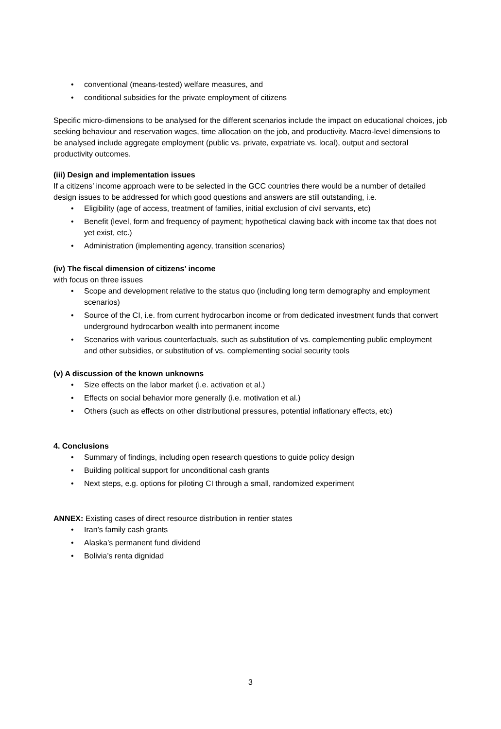conventional (means-tested) welfare measures, and
conditional subsidies for the private employment of citizens
Specific micro-dimensions to be analysed for the different scenarios include the impact on educational choices, job seeking behaviour and reservation wages, time allocation on the job, and productivity. Macro-level dimensions to be analysed include aggregate employment (public vs. private, expatriate vs. local), output and sectoral productivity outcomes.
(iii) Design and implementation issues
If a citizens’ income approach were to be selected in the GCC countries there would be a number of detailed design issues to be addressed for which good questions and answers are still outstanding, i.e.
Eligibility (age of access, treatment of families, initial exclusion of civil servants, etc)
Benefit (level, form and frequency of payment; hypothetical clawing back with income tax that does not yet exist, etc.)
Administration (implementing agency, transition scenarios)
(iv) The fiscal dimension of citizens’ income
with focus on three issues
Scope and development relative to the status quo (including long term demography and employment scenarios)
Source of the CI, i.e. from current hydrocarbon income or from dedicated investment funds that convert underground hydrocarbon wealth into permanent income
Scenarios with various counterfactuals, such as substitution of vs. complementing public employment and other subsidies, or substitution of vs. complementing social security tools
(v) A discussion of the known unknowns
Size effects on the labor market (i.e. activation et al.)
Effects on social behavior more generally (i.e. motivation et al.)
Others (such as effects on other distributional pressures, potential inflationary effects, etc)
4. Conclusions
Summary of findings, including open research questions to guide policy design
Building political support for unconditional cash grants
Next steps, e.g. options for piloting CI through a small, randomized experiment
ANNEX: Existing cases of direct resource distribution in rentier states
Iran’s family cash grants
Alaska’s permanent fund dividend
Bolivia’s renta dignidad
3